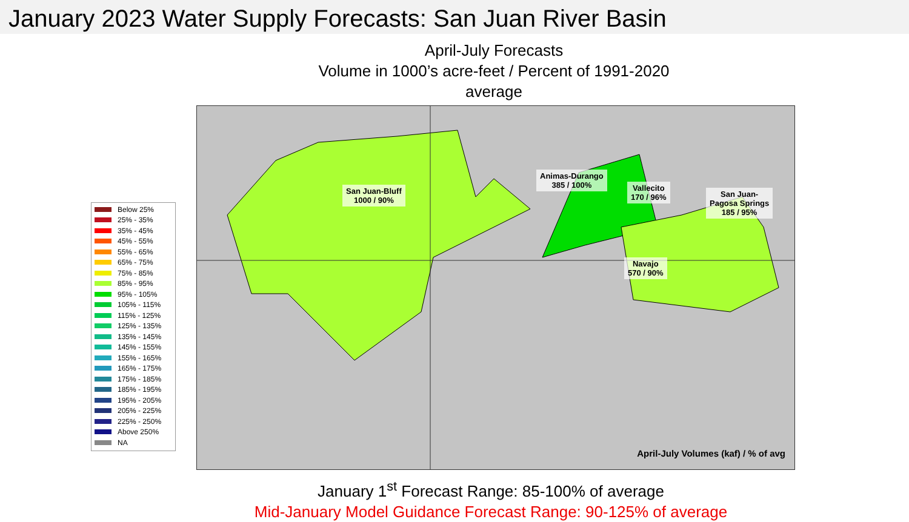January 2023 Water Supply Forecasts: San Juan River Basin
April-July Forecasts
Volume in 1000’s acre-feet / Percent of 1991-2020 average
Below 25%
25% - 35%
35% - 45%
45% - 55%
55% - 65%
65% - 75%
75% - 85%
85% - 95%
95% - 105%
105% - 115%
115% - 125%
125% - 135%
135% - 145%
145% - 155%
155% - 165%
165% - 175%
175% - 185%
185% - 195%
195% - 205%
205% - 225%
225% - 250%
Above 250%
NA
San Juan-Bluff
1000 / 90%
Animas-Durango
385 / 100%
Vallecito
170 / 96%
San Juan-
Pagosa Springs
185 / 95%
Navajo
570 / 90%
April-July Volumes (kaf) / % of avg
January 1<sup>st</sup> Forecast Range: 85-100% of average
Mid-January Model Guidance Forecast Range: 90-125% of average